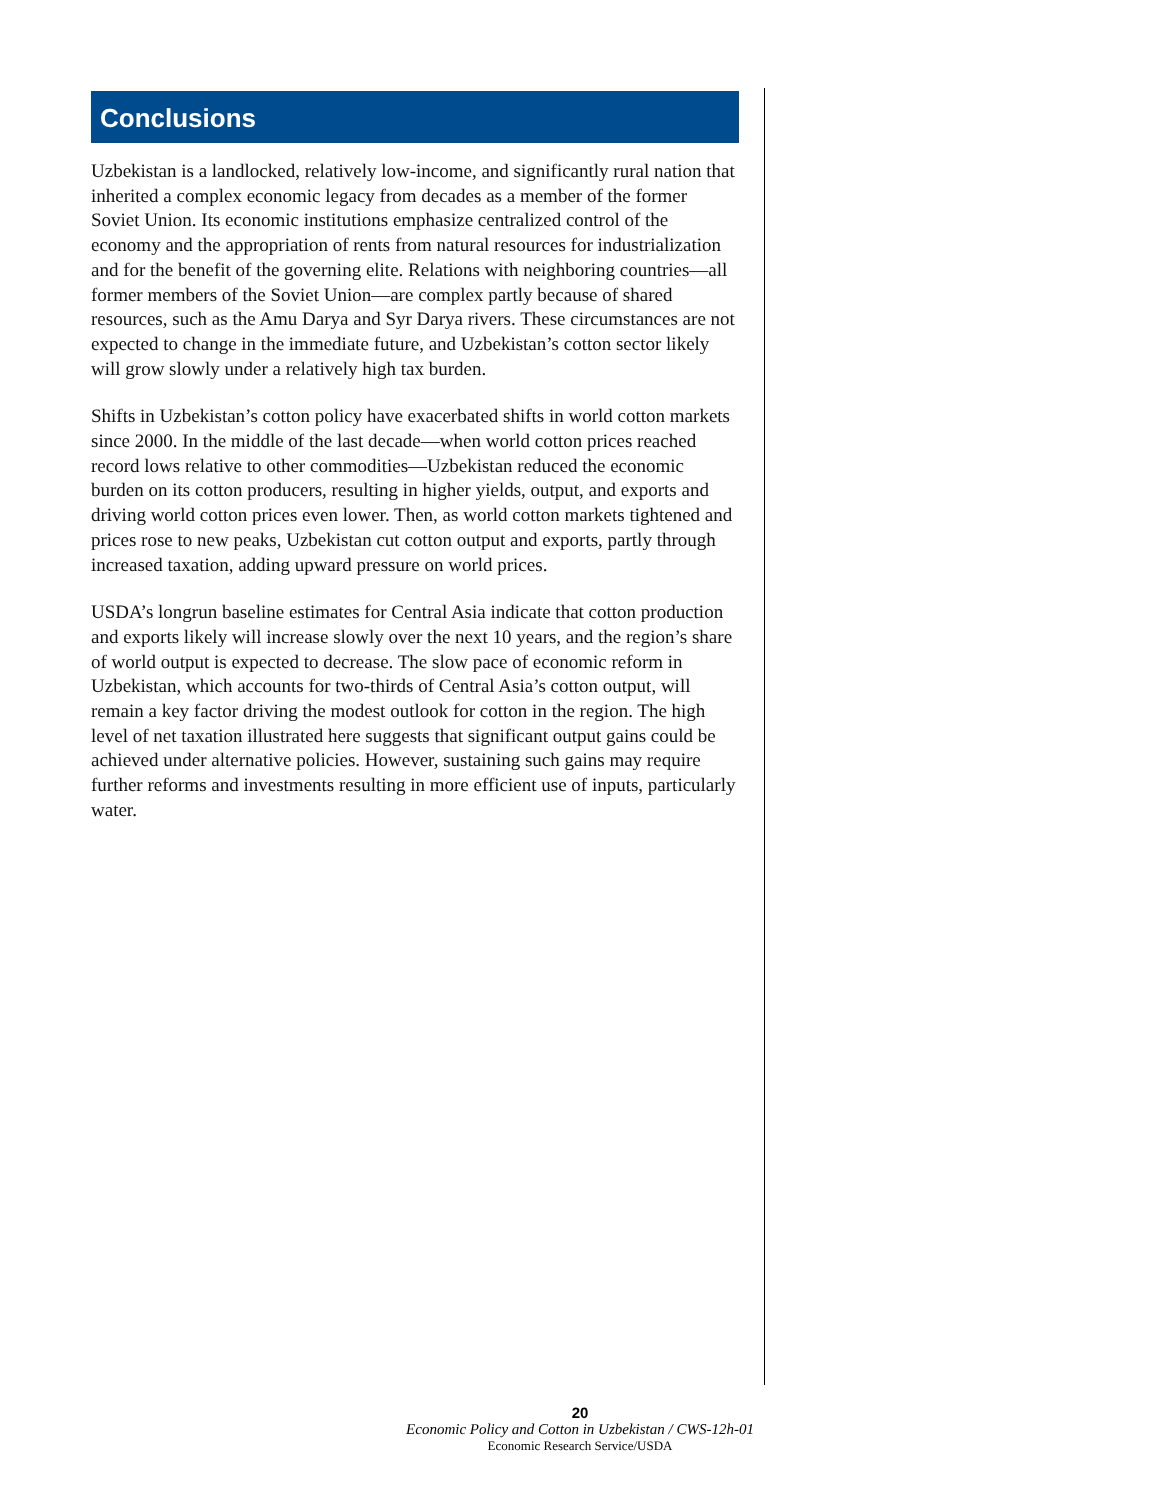Conclusions
Uzbekistan is a landlocked, relatively low-income, and significantly rural nation that inherited a complex economic legacy from decades as a member of the former Soviet Union. Its economic institutions emphasize centralized control of the economy and the appropriation of rents from natural resources for industrialization and for the benefit of the governing elite. Relations with neighboring countries—all former members of the Soviet Union—are complex partly because of shared resources, such as the Amu Darya and Syr Darya rivers. These circumstances are not expected to change in the immediate future, and Uzbekistan’s cotton sector likely will grow slowly under a relatively high tax burden.
Shifts in Uzbekistan’s cotton policy have exacerbated shifts in world cotton markets since 2000. In the middle of the last decade—when world cotton prices reached record lows relative to other commodities—Uzbekistan reduced the economic burden on its cotton producers, resulting in higher yields, output, and exports and driving world cotton prices even lower. Then, as world cotton markets tightened and prices rose to new peaks, Uzbekistan cut cotton output and exports, partly through increased taxation, adding upward pressure on world prices.
USDA’s longrun baseline estimates for Central Asia indicate that cotton production and exports likely will increase slowly over the next 10 years, and the region’s share of world output is expected to decrease. The slow pace of economic reform in Uzbekistan, which accounts for two-thirds of Central Asia’s cotton output, will remain a key factor driving the modest outlook for cotton in the region. The high level of net taxation illustrated here suggests that significant output gains could be achieved under alternative policies. However, sustaining such gains may require further reforms and investments resulting in more efficient use of inputs, particularly water.
20
Economic Policy and Cotton in Uzbekistan / CWS-12h-01
Economic Research Service/USDA